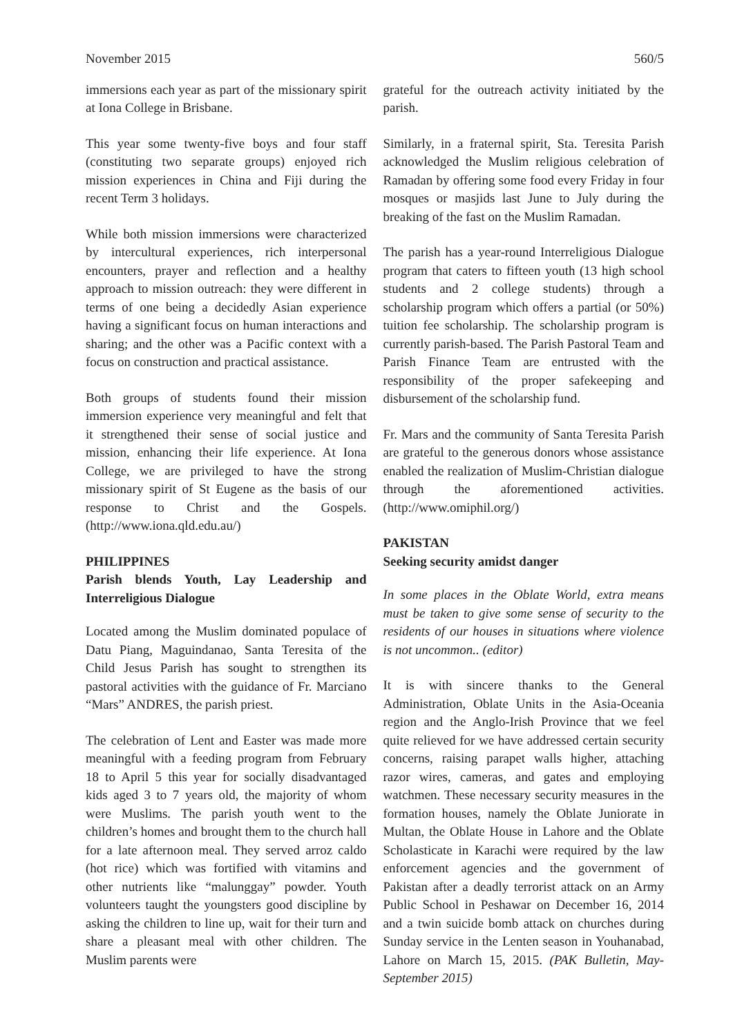November 2015 560/5
immersions each year as part of the missionary spirit at Iona College in Brisbane.
This year some twenty-five boys and four staff (constituting two separate groups) enjoyed rich mission experiences in China and Fiji during the recent Term 3 holidays.
While both mission immersions were characterized by intercultural experiences, rich interpersonal encounters, prayer and reflection and a healthy approach to mission outreach: they were different in terms of one being a decidedly Asian experience having a significant focus on human interactions and sharing; and the other was a Pacific context with a focus on construction and practical assistance.
Both groups of students found their mission immersion experience very meaningful and felt that it strengthened their sense of social justice and mission, enhancing their life experience. At Iona College, we are privileged to have the strong missionary spirit of St Eugene as the basis of our response to Christ and the Gospels. (http://www.iona.qld.edu.au/)
PHILIPPINES
Parish blends Youth, Lay Leadership and Interreligious Dialogue
Located among the Muslim dominated populace of Datu Piang, Maguindanao, Santa Teresita of the Child Jesus Parish has sought to strengthen its pastoral activities with the guidance of Fr. Marciano “Mars” ANDRES, the parish priest.
The celebration of Lent and Easter was made more meaningful with a feeding program from February 18 to April 5 this year for socially disadvantaged kids aged 3 to 7 years old, the majority of whom were Muslims. The parish youth went to the children’s homes and brought them to the church hall for a late afternoon meal. They served arroz caldo (hot rice) which was fortified with vitamins and other nutrients like “malunggay” powder. Youth volunteers taught the youngsters good discipline by asking the children to line up, wait for their turn and share a pleasant meal with other children. The Muslim parents were
grateful for the outreach activity initiated by the parish.
Similarly, in a fraternal spirit, Sta. Teresita Parish acknowledged the Muslim religious celebration of Ramadan by offering some food every Friday in four mosques or masjids last June to July during the breaking of the fast on the Muslim Ramadan.
The parish has a year-round Interreligious Dialogue program that caters to fifteen youth (13 high school students and 2 college students) through a scholarship program which offers a partial (or 50%) tuition fee scholarship. The scholarship program is currently parish-based. The Parish Pastoral Team and Parish Finance Team are entrusted with the responsibility of the proper safekeeping and disbursement of the scholarship fund.
Fr. Mars and the community of Santa Teresita Parish are grateful to the generous donors whose assistance enabled the realization of Muslim-Christian dialogue through the aforementioned activities. (http://www.omiphil.org/)
PAKISTAN
Seeking security amidst danger
In some places in the Oblate World, extra means must be taken to give some sense of security to the residents of our houses in situations where violence is not uncommon.. (editor)
It is with sincere thanks to the General Administration, Oblate Units in the Asia-Oceania region and the Anglo-Irish Province that we feel quite relieved for we have addressed certain security concerns, raising parapet walls higher, attaching razor wires, cameras, and gates and employing watchmen. These necessary security measures in the formation houses, namely the Oblate Juniorate in Multan, the Oblate House in Lahore and the Oblate Scholasticate in Karachi were required by the law enforcement agencies and the government of Pakistan after a deadly terrorist attack on an Army Public School in Peshawar on December 16, 2014 and a twin suicide bomb attack on churches during Sunday service in the Lenten season in Youhanabad, Lahore on March 15, 2015. (PAK Bulletin, May-September 2015)